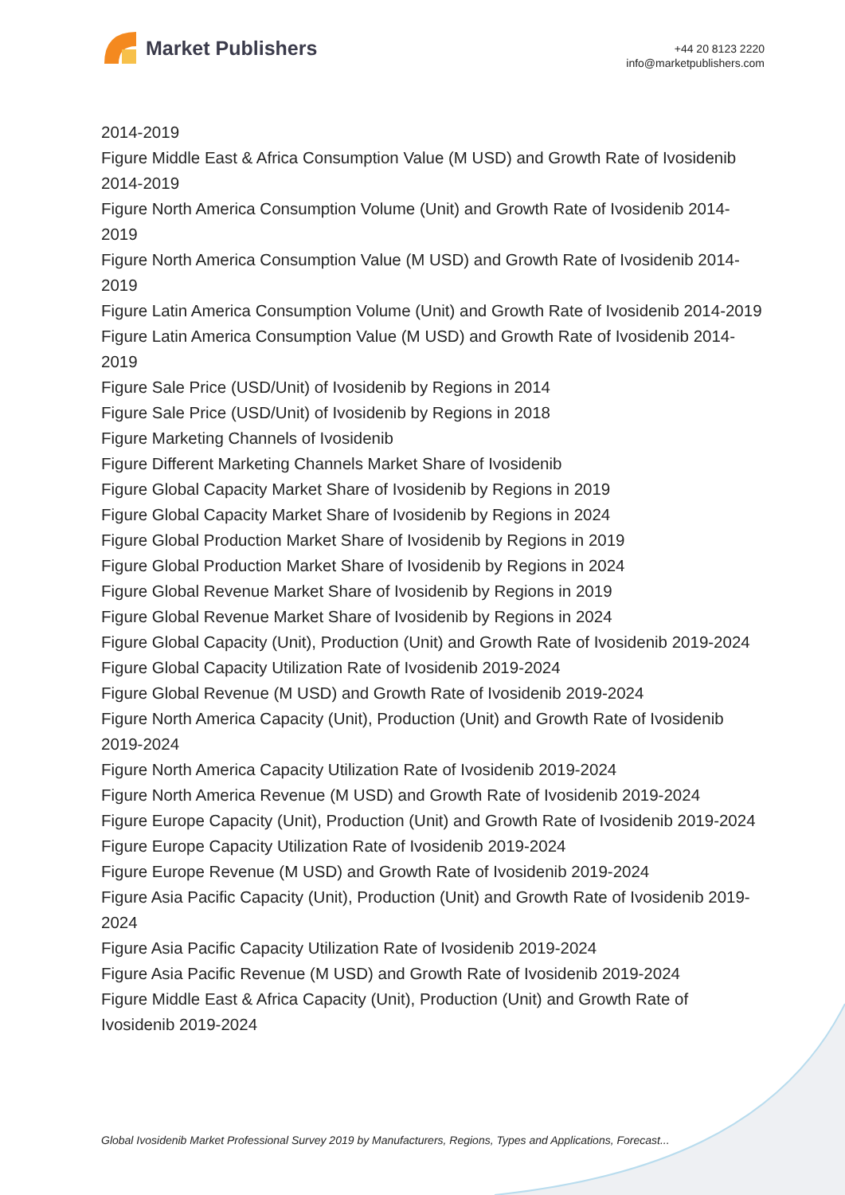Market Publishers
+44 20 8123 2220
info@marketpublishers.com
2014-2019
Figure Middle East & Africa Consumption Value (M USD) and Growth Rate of Ivosidenib 2014-2019
Figure North America Consumption Volume (Unit) and Growth Rate of Ivosidenib 2014-2019
Figure North America Consumption Value (M USD) and Growth Rate of Ivosidenib 2014-2019
Figure Latin America Consumption Volume (Unit) and Growth Rate of Ivosidenib 2014-2019
Figure Latin America Consumption Value (M USD) and Growth Rate of Ivosidenib 2014-2019
Figure Sale Price (USD/Unit) of Ivosidenib by Regions in 2014
Figure Sale Price (USD/Unit) of Ivosidenib by Regions in 2018
Figure Marketing Channels of Ivosidenib
Figure Different Marketing Channels Market Share of Ivosidenib
Figure Global Capacity Market Share of Ivosidenib by Regions in 2019
Figure Global Capacity Market Share of Ivosidenib by Regions in 2024
Figure Global Production Market Share of Ivosidenib by Regions in 2019
Figure Global Production Market Share of Ivosidenib by Regions in 2024
Figure Global Revenue Market Share of Ivosidenib by Regions in 2019
Figure Global Revenue Market Share of Ivosidenib by Regions in 2024
Figure Global Capacity (Unit), Production (Unit) and Growth Rate of Ivosidenib 2019-2024
Figure Global Capacity Utilization Rate of Ivosidenib 2019-2024
Figure Global Revenue (M USD) and Growth Rate of Ivosidenib 2019-2024
Figure North America Capacity (Unit), Production (Unit) and Growth Rate of Ivosidenib 2019-2024
Figure North America Capacity Utilization Rate of Ivosidenib 2019-2024
Figure North America Revenue (M USD) and Growth Rate of Ivosidenib 2019-2024
Figure Europe Capacity (Unit), Production (Unit) and Growth Rate of Ivosidenib 2019-2024
Figure Europe Capacity Utilization Rate of Ivosidenib 2019-2024
Figure Europe Revenue (M USD) and Growth Rate of Ivosidenib 2019-2024
Figure Asia Pacific Capacity (Unit), Production (Unit) and Growth Rate of Ivosidenib 2019-2024
Figure Asia Pacific Capacity Utilization Rate of Ivosidenib 2019-2024
Figure Asia Pacific Revenue (M USD) and Growth Rate of Ivosidenib 2019-2024
Figure Middle East & Africa Capacity (Unit), Production (Unit) and Growth Rate of Ivosidenib 2019-2024
Global Ivosidenib Market Professional Survey 2019 by Manufacturers, Regions, Types and Applications, Forecast...